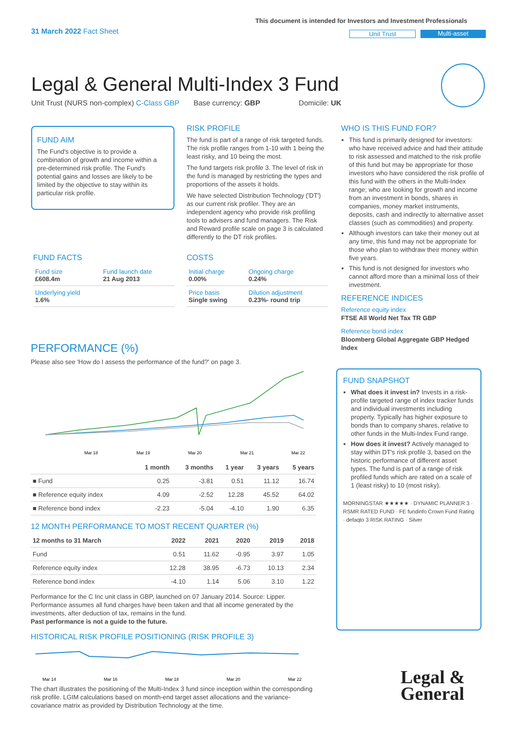This document is intended for Investors and Investment Professionals
31 March 2022 Fact Sheet Unit Trust Multi-asset
Legal & General Multi-Index 3 Fund
Unit Trust (NURS non-complex) C-Class GBP Base currency: GBP Domicile: UK
FUND AIM
The Fund's objective is to provide a combination of growth and income within a pre-determined risk profile. The Fund's potential gains and losses are likely to be limited by the objective to stay within its particular risk profile.
RISK PROFILE
The fund is part of a range of risk targeted funds. The risk profile ranges from 1-10 with 1 being the least risky, and 10 being the most.
The fund targets risk profile 3. The level of risk in the fund is managed by restricting the types and proportions of the assets it holds.
We have selected Distribution Technology ('DT') as our current risk profiler. They are an independent agency who provide risk profiling tools to advisers and fund managers. The Risk and Reward profile scale on page 3 is calculated differently to the DT risk profiles.
FUND FACTS
| Fund size £608.4m | Fund launch date 21 Aug 2013 |
| Underlying yield 1.6% | |
COSTS
| Initial charge 0.00% | Ongoing charge 0.24% |
| Price basis Single swing | Dilution adjustment 0.23%- round trip |
WHO IS THIS FUND FOR?
This fund is primarily designed for investors: who have received advice and had their attitude to risk assessed and matched to the risk profile of this fund but may be appropriate for those investors who have considered the risk profile of this fund with the others in the Multi-Index range; who are looking for growth and income from an investment in bonds, shares in companies, money market instruments, deposits, cash and indirectly to alternative asset classes (such as commodities) and property.
Although investors can take their money out at any time, this fund may not be appropriate for those who plan to withdraw their money within five years.
This fund is not designed for investors who cannot afford more than a minimal loss of their investment.
REFERENCE INDICES
Reference equity index
FTSE All World Net Tax TR GBP
Reference bond index
Bloomberg Global Aggregate GBP Hedged Index
FUND SNAPSHOT
What does it invest in? Invests in a risk-profile targeted range of index tracker funds and individual investments including property. Typically has higher exposure to bonds than to company shares, relative to other funds in the Multi-Index Fund range.
How does it invest? Actively managed to stay within DT's risk profile 3, based on the historic performance of different asset types. The fund is part of a range of risk profiled funds which are rated on a scale of 1 (least risky) to 10 (most risky).
MORNINGSTAR ★★★★★ · DYNAMIC PLANNER 3 · RSMR RATED FUND · FE fundinfo Crown Fund Rating · defaqto 3 RISK RATING · Silver
Legal &
General
PERFORMANCE (%)
Please also see 'How do I assess the performance of the fund?' on page 3.
Mar 18
Mar 19
Mar 20
Mar 21
Mar 22
| | 1 month | 3 months | 1 year | 3 years | 5 years |
| --- | --- | --- | --- | --- | --- |
| ■ Fund | 0.25 | -3.81 | 0.51 | 11.12 | 16.74 |
| ■ Reference equity index | 4.09 | -2.52 | 12.28 | 45.52 | 64.02 |
| ■ Reference bond index | -2.23 | -5.04 | -4.10 | 1.90 | 6.35 |
12 MONTH PERFORMANCE TO MOST RECENT QUARTER (%)
| 12 months to 31 March | 2022 | 2021 | 2020 | 2019 | 2018 |
| --- | --- | --- | --- | --- | --- |
| Fund | 0.51 | 11.62 | -0.95 | 3.97 | 1.05 |
| Reference equity index | 12.28 | 38.95 | -6.73 | 10.13 | 2.34 |
| Reference bond index | -4.10 | 1.14 | 5.06 | 3.10 | 1.22 |
Performance for the C Inc unit class in GBP, launched on 07 January 2014. Source: Lipper. Performance assumes all fund charges have been taken and that all income generated by the investments, after deduction of tax, remains in the fund.
Past performance is not a guide to the future.
HISTORICAL RISK PROFILE POSITIONING (RISK PROFILE 3)
Mar 14
Mar 16
Mar 18
Mar 20
Mar 22
The chart illustrates the positioning of the Multi-Index 3 fund since inception within the corresponding risk profile. LGIM calculations based on month-end target asset allocations and the variance-covariance matrix as provided by Distribution Technology at the time.